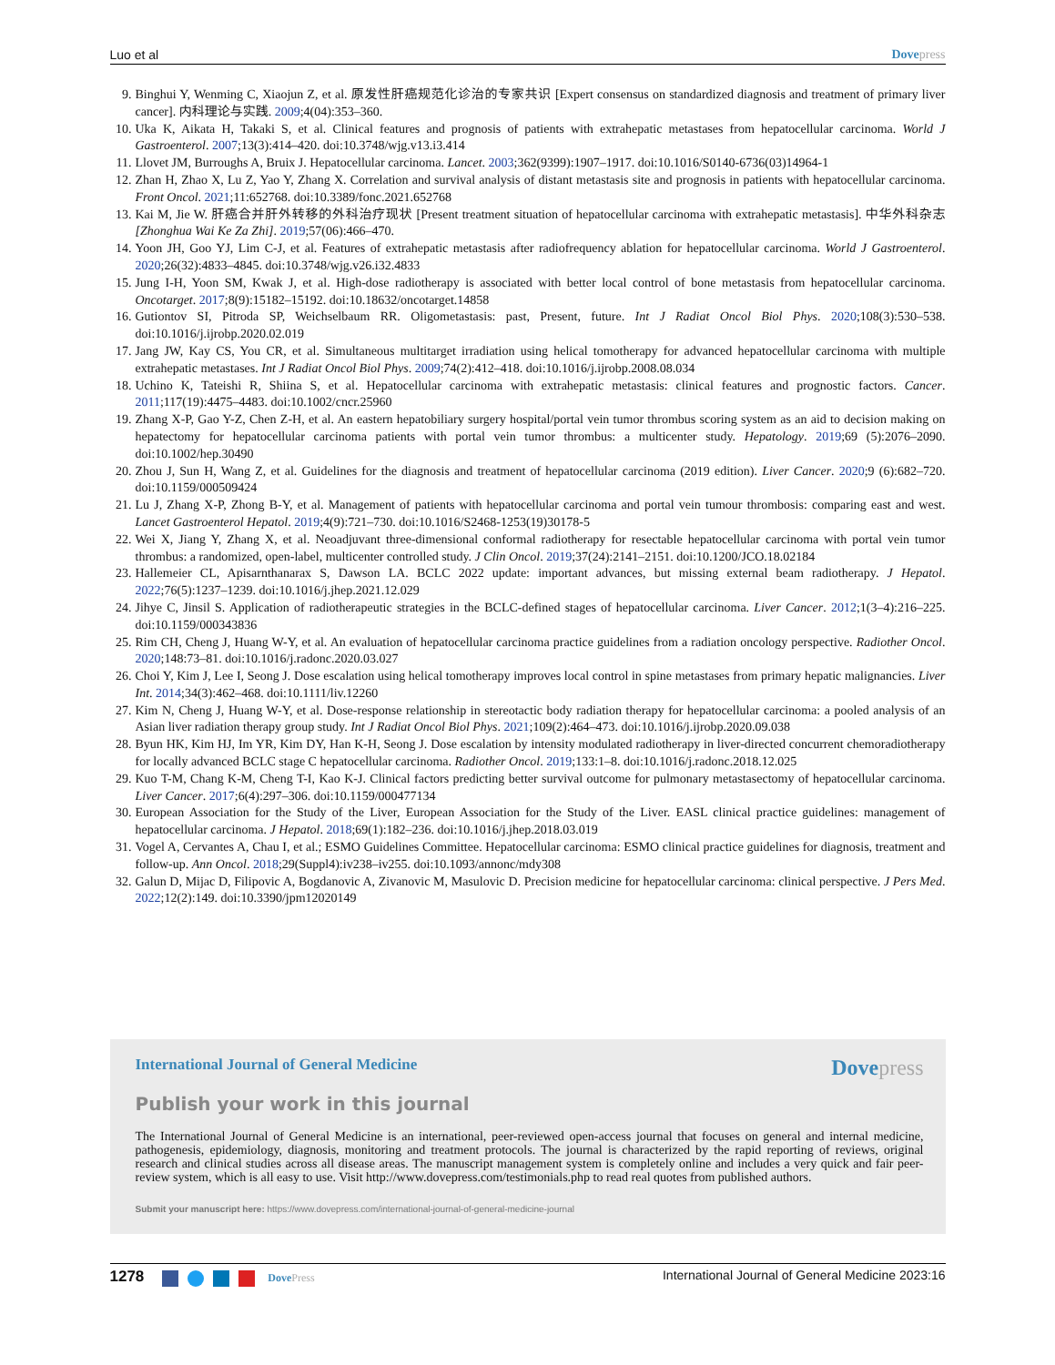Luo et al Dovepress
9. Binghui Y, Wenming C, Xiaojun Z, et al. 原发性肝癌规范化诊治的专家共识 [Expert consensus on standardized diagnosis and treatment of primary liver cancer]. 内科理论与实践. 2009;4(04):353–360.
10.
Uka K, Aikata H, Takaki S, et al. Clinical features and prognosis of patients with extrahepatic metastases from hepatocellular carcinoma. World J Gastroenterol. 2007;13(3):414–420. doi:10.3748/wjg.v13.i3.414
11.
Llovet JM, Burroughs A, Bruix J. Hepatocellular carcinoma. Lancet. 2003;362(9399):1907–1917. doi:10.1016/S0140-6736(03)14964-1
12.
Zhan H, Zhao X, Lu Z, Yao Y, Zhang X. Correlation and survival analysis of distant metastasis site and prognosis in patients with hepatocellular carcinoma. Front Oncol. 2021;11:652768. doi:10.3389/fonc.2021.652768
13.
Kai M, Jie W. 肝癌合并肝外转移的外科治疗现状 [Present treatment situation of hepatocellular carcinoma with extrahepatic metastasis]. 中华外科杂志 [Zhonghua Wai Ke Za Zhi]. 2019;57(06):466–470.
14.
Yoon JH, Goo YJ, Lim C-J, et al. Features of extrahepatic metastasis after radiofrequency ablation for hepatocellular carcinoma. World J Gastroenterol. 2020;26(32):4833–4845. doi:10.3748/wjg.v26.i32.4833
15.
Jung I-H, Yoon SM, Kwak J, et al. High-dose radiotherapy is associated with better local control of bone metastasis from hepatocellular carcinoma. Oncotarget. 2017;8(9):15182–15192. doi:10.18632/oncotarget.14858
16.
Gutiontov SI, Pitroda SP, Weichselbaum RR. Oligometastasis: past, Present, future. Int J Radiat Oncol Biol Phys. 2020;108(3):530–538. doi:10.1016/j.ijrobp.2020.02.019
17.
Jang JW, Kay CS, You CR, et al. Simultaneous multitarget irradiation using helical tomotherapy for advanced hepatocellular carcinoma with multiple extrahepatic metastases. Int J Radiat Oncol Biol Phys. 2009;74(2):412–418. doi:10.1016/j.ijrobp.2008.08.034
18.
Uchino K, Tateishi R, Shiina S, et al. Hepatocellular carcinoma with extrahepatic metastasis: clinical features and prognostic factors. Cancer. 2011;117(19):4475–4483. doi:10.1002/cncr.25960
19.
Zhang X-P, Gao Y-Z, Chen Z-H, et al. An eastern hepatobiliary surgery hospital/portal vein tumor thrombus scoring system as an aid to decision making on hepatectomy for hepatocellular carcinoma patients with portal vein tumor thrombus: a multicenter study. Hepatology. 2019;69 (5):2076–2090. doi:10.1002/hep.30490
20.
Zhou J, Sun H, Wang Z, et al. Guidelines for the diagnosis and treatment of hepatocellular carcinoma (2019 edition). Liver Cancer. 2020;9 (6):682–720. doi:10.1159/000509424
21.
Lu J, Zhang X-P, Zhong B-Y, et al. Management of patients with hepatocellular carcinoma and portal vein tumour thrombosis: comparing east and west. Lancet Gastroenterol Hepatol. 2019;4(9):721–730. doi:10.1016/S2468-1253(19)30178-5
22.
Wei X, Jiang Y, Zhang X, et al. Neoadjuvant three-dimensional conformal radiotherapy for resectable hepatocellular carcinoma with portal vein tumor thrombus: a randomized, open-label, multicenter controlled study. J Clin Oncol. 2019;37(24):2141–2151. doi:10.1200/JCO.18.02184
23.
Hallemeier CL, Apisarnthanarax S, Dawson LA. BCLC 2022 update: important advances, but missing external beam radiotherapy. J Hepatol. 2022;76(5):1237–1239. doi:10.1016/j.jhep.2021.12.029
24.
Jihye C, Jinsil S. Application of radiotherapeutic strategies in the BCLC-defined stages of hepatocellular carcinoma. Liver Cancer. 2012;1(3–4):216–225. doi:10.1159/000343836
25.
Rim CH, Cheng J, Huang W-Y, et al. An evaluation of hepatocellular carcinoma practice guidelines from a radiation oncology perspective. Radiother Oncol. 2020;148:73–81. doi:10.1016/j.radonc.2020.03.027
26.
Choi Y, Kim J, Lee I, Seong J. Dose escalation using helical tomotherapy improves local control in spine metastases from primary hepatic malignancies. Liver Int. 2014;34(3):462–468. doi:10.1111/liv.12260
27.
Kim N, Cheng J, Huang W-Y, et al. Dose-response relationship in stereotactic body radiation therapy for hepatocellular carcinoma: a pooled analysis of an Asian liver radiation therapy group study. Int J Radiat Oncol Biol Phys. 2021;109(2):464–473. doi:10.1016/j.ijrobp.2020.09.038
28.
Byun HK, Kim HJ, Im YR, Kim DY, Han K-H, Seong J. Dose escalation by intensity modulated radiotherapy in liver-directed concurrent chemoradiotherapy for locally advanced BCLC stage C hepatocellular carcinoma. Radiother Oncol. 2019;133:1–8. doi:10.1016/j.radonc.2018.12.025
29.
Kuo T-M, Chang K-M, Cheng T-I, Kao K-J. Clinical factors predicting better survival outcome for pulmonary metastasectomy of hepatocellular carcinoma. Liver Cancer. 2017;6(4):297–306. doi:10.1159/000477134
30.
European Association for the Study of the Liver, European Association for the Study of the Liver. EASL clinical practice guidelines: management of hepatocellular carcinoma. J Hepatol. 2018;69(1):182–236. doi:10.1016/j.jhep.2018.03.019
31.
Vogel A, Cervantes A, Chau I, et al.; ESMO Guidelines Committee. Hepatocellular carcinoma: ESMO clinical practice guidelines for diagnosis, treatment and follow-up. Ann Oncol. 2018;29(Suppl4):iv238–iv255. doi:10.1093/annonc/mdy308
32.
Galun D, Mijac D, Filipovic A, Bogdanovic A, Zivanovic M, Masulovic D. Precision medicine for hepatocellular carcinoma: clinical perspective. J Pers Med. 2022;12(2):149. doi:10.3390/jpm12020149
International Journal of General Medicine
Dovepress
Publish your work in this journal
The International Journal of General Medicine is an international, peer-reviewed open-access journal that focuses on general and internal medicine, pathogenesis, epidemiology, diagnosis, monitoring and treatment protocols. The journal is characterized by the rapid reporting of reviews, original research and clinical studies across all disease areas. The manuscript management system is completely online and includes a very quick and fair peer-review system, which is all easy to use. Visit http://www.dovepress.com/testimonials.php to read real quotes from published authors.
Submit your manuscript here: https://www.dovepress.com/international-journal-of-general-medicine-journal
1278 DovePress
International Journal of General Medicine 2023:16